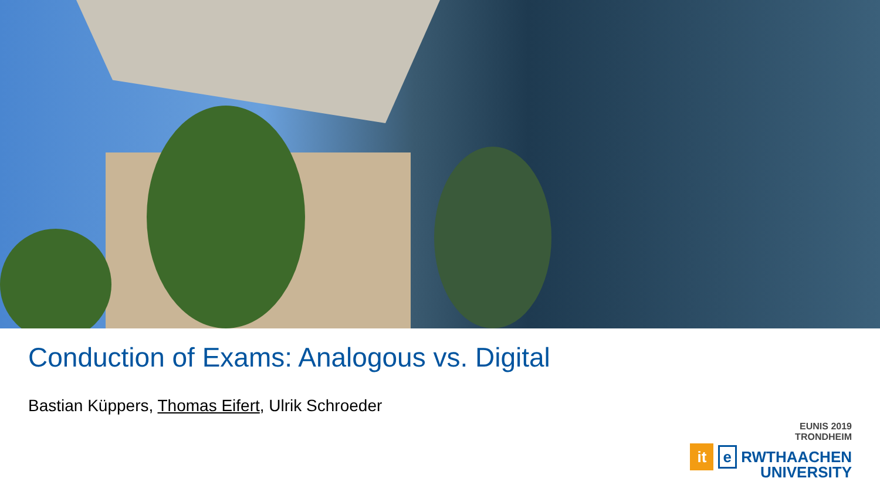Conduction of Exams: Analogous vs. Digital
Bastian Küppers, Thomas Eifert, Ulrik Schroeder
EUNIS 2019
TRONDHEIM
it e RWTHAACHEN
UNIVERSITY